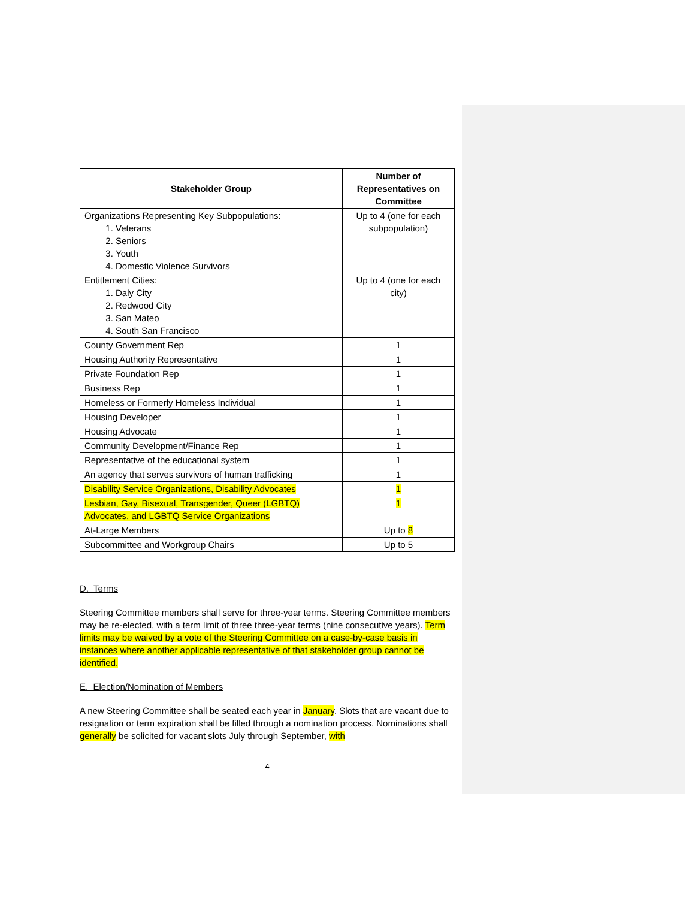| Stakeholder Group | Number of Representatives on Committee |
| --- | --- |
| Organizations Representing Key Subpopulations: 1. Veterans 2. Seniors 3. Youth 4. Domestic Violence Survivors | Up to 4 (one for each subpopulation) |
| Entitlement Cities: 1. Daly City 2. Redwood City 3. San Mateo 4. South San Francisco | Up to 4 (one for each city) |
| County Government Rep | 1 |
| Housing Authority Representative | 1 |
| Private Foundation Rep | 1 |
| Business Rep | 1 |
| Homeless or Formerly Homeless Individual | 1 |
| Housing Developer | 1 |
| Housing Advocate | 1 |
| Community Development/Finance Rep | 1 |
| Representative of the educational system | 1 |
| An agency that serves survivors of human trafficking | 1 |
| Disability Service Organizations, Disability Advocates | 1 |
| Lesbian, Gay, Bisexual, Transgender, Queer (LGBTQ) Advocates, and LGBTQ Service Organizations | 1 |
| At-Large Members | Up to 8 |
| Subcommittee and Workgroup Chairs | Up to 5 |
D. Terms
Steering Committee members shall serve for three-year terms. Steering Committee members may be re-elected, with a term limit of three three-year terms (nine consecutive years). Term limits may be waived by a vote of the Steering Committee on a case-by-case basis in instances where another applicable representative of that stakeholder group cannot be identified.
E. Election/Nomination of Members
A new Steering Committee shall be seated each year in January. Slots that are vacant due to resignation or term expiration shall be filled through a nomination process. Nominations shall generally be solicited for vacant slots July through September, with
4